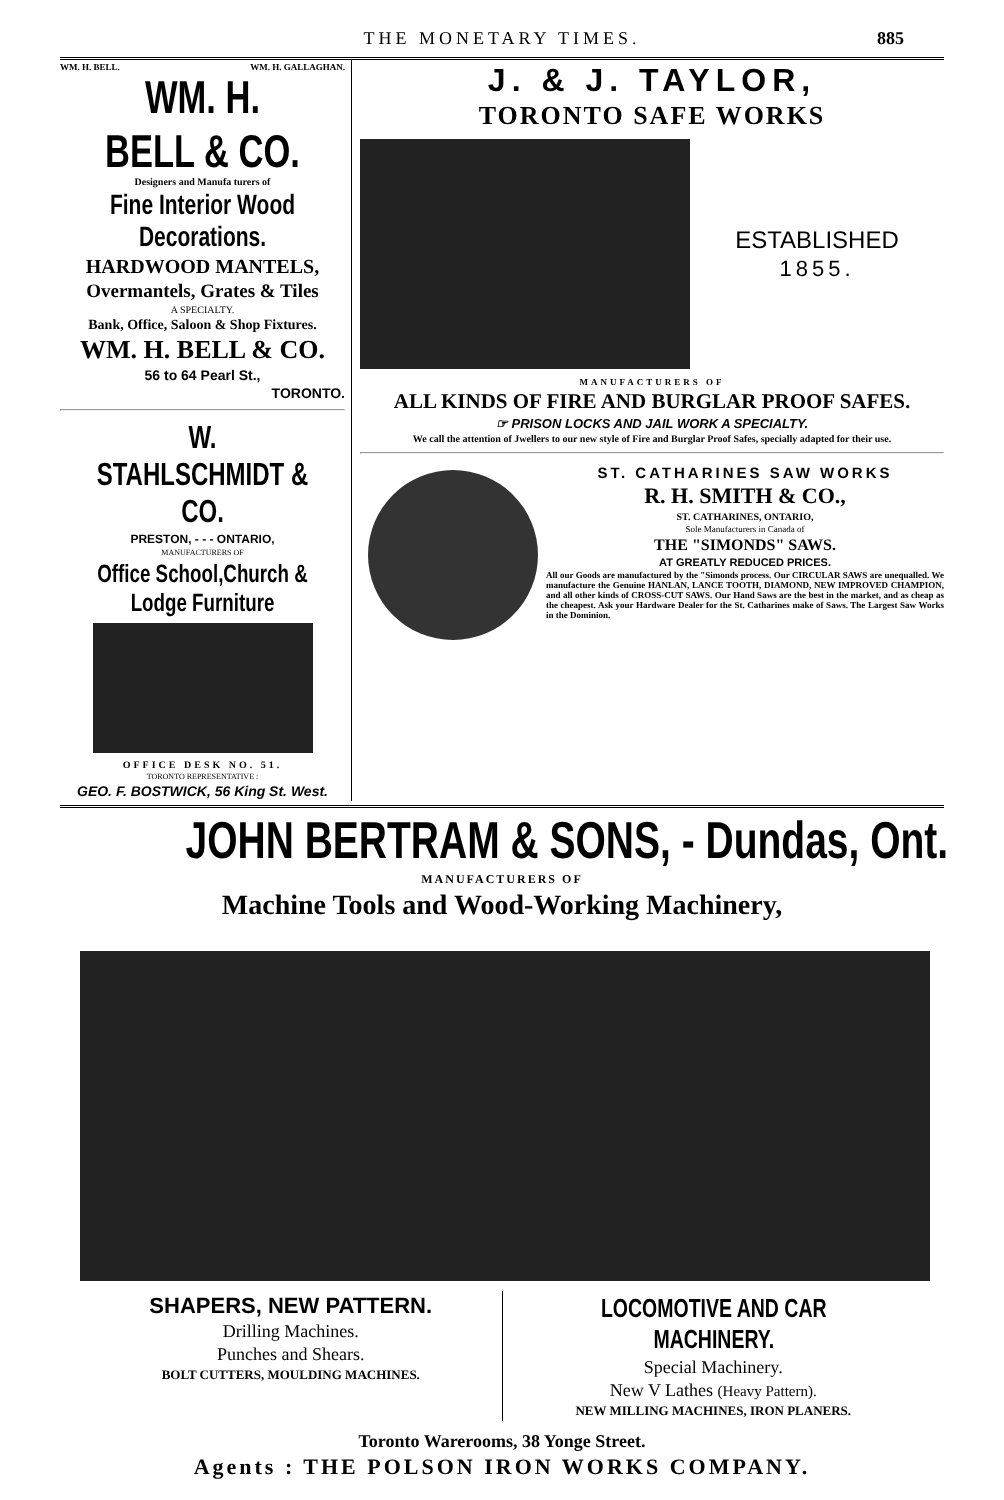THE MONETARY TIMES. 885
WM. H. BELL. WM. H. GALLAGHAN.
WM. H. BELL & CO.
Designers and Manufa turers of
Fine Interior Wood Decorations.
HARDWOOD MANTELS,
Overmantels, Grates & Tiles
A SPECIALTY.
Bank, Office, Saloon & Shop Fixtures.
WM. H. BELL & CO.
56 to 64 Pearl St.,
TORONTO.
W. STAHLSCHMIDT & CO.
PRESTON, - - - ONTARIO,
MANUFACTURERS OF
Office School,Church & Lodge Furniture
OFFICE DESK NO. 51.
TORONTO REPRESENTATIVE :
GEO. F. BOSTWICK, 56 King St. West.
J. & J. TAYLOR,
TORONTO SAFE WORKS
ESTABLISHED
1855.
MANUFACTURERS OF
ALL KINDS OF FIRE AND BURGLAR PROOF SAFES.
☞ PRISON LOCKS AND JAIL WORK A SPECIALTY.
We call the attention of Jwellers to our new style of Fire and Burglar Proof Safes, specially adapted for their use.
ST. CATHARINES SAW WORKS
R. H. SMITH & CO.,
ST. CATHARINES, ONTARIO,
Sole Manufacturers in Canada of
THE "SIMONDS" SAWS.
AT GREATLY REDUCED PRICES.
All our Goods are manufactured by the "Simonds process. Our CIRCULAR SAWS are unequalled. We manufacture the Genuine HANLAN, LANCE TOOTH, DIAMOND, NEW IMPROVED CHAMPION, and all other kinds of CROSS-CUT SAWS. Our Hand Saws are the best in the market, and as cheap as the cheapest. Ask your Hardware Dealer for the St. Catharines make of Saws. The Largest Saw Works in the Dominion.
JOHN BERTRAM & SONS, - Dundas, Ont.
MANUFACTURERS OF
Machine Tools and Wood-Working Machinery,
SHAPERS, NEW PATTERN.
Drilling Machines.
Punches and Shears.
BOLT CUTTERS, MOULDING MACHINES.
LOCOMOTIVE AND CAR MACHINERY.
Special Machinery.
New V Lathes (Heavy Pattern).
NEW MILLING MACHINES, IRON PLANERS.
Toronto Warerooms, 38 Yonge Street.
Agents : THE POLSON IRON WORKS COMPANY.